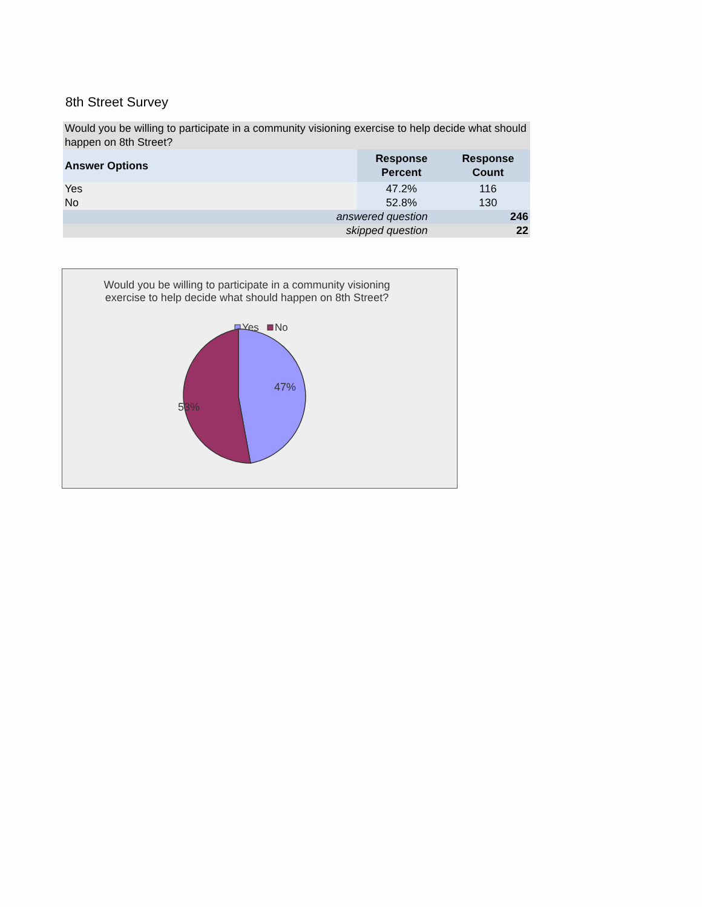8th Street Survey
| Would you be willing to participate in a community visioning exercise to help decide what should happen on 8th Street? | | |
| --- | --- | --- |
| Answer Options | Response Percent | Response Count |
| Yes | 47.2% | 116 |
| No | 52.8% | 130 |
| answered question | | 246 |
| skipped question | | 22 |
Would you be willing to participate in a community visioning
exercise to help decide what should happen on 8th Street?
Yes
No
47%
53%